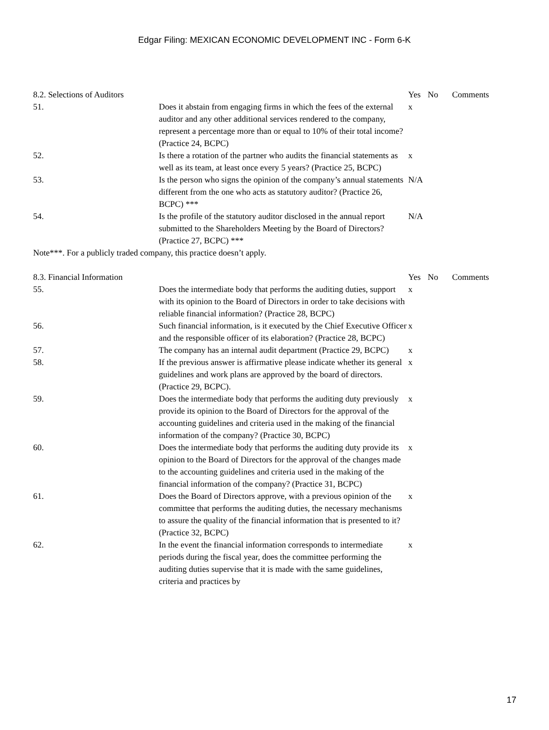Edgar Filing: MEXICAN ECONOMIC DEVELOPMENT INC - Form 6-K
| 8.2. Selections of Auditors | | Yes | No | Comments |
| --- | --- | --- | --- | --- |
| 51. | Does it abstain from engaging firms in which the fees of the external auditor and any other additional services rendered to the company, represent a percentage more than or equal to 10% of their total income? (Practice 24, BCPC) | x | | |
| 52. | Is there a rotation of the partner who audits the financial statements as well as its team, at least once every 5 years? (Practice 25, BCPC) | x | | |
| 53. | Is the person who signs the opinion of the company’s annual statements different from the one who acts as statutory auditor? (Practice 26, BCPC) *** | N/A | | |
| 54. | Is the profile of the statutory auditor disclosed in the annual report submitted to the Shareholders Meeting by the Board of Directors? (Practice 27, BCPC) *** | N/A | | |
Note***. For a publicly traded company, this practice doesn’t apply.
| 8.3. Financial Information | | Yes | No | Comments |
| --- | --- | --- | --- | --- |
| 55. | Does the intermediate body that performs the auditing duties, support with its opinion to the Board of Directors in order to take decisions with reliable financial information? (Practice 28, BCPC) | x | | |
| 56. | Such financial information, is it executed by the Chief Executive Officer and the responsible officer of its elaboration? (Practice 28, BCPC) | x | | |
| 57. | The company has an internal audit department (Practice 29, BCPC) | x | | |
| 58. | If the previous answer is affirmative please indicate whether its general guidelines and work plans are approved by the board of directors. (Practice 29, BCPC). | x | | |
| 59. | Does the intermediate body that performs the auditing duty previously provide its opinion to the Board of Directors for the approval of the accounting guidelines and criteria used in the making of the financial information of the company? (Practice 30, BCPC) | x | | |
| 60. | Does the intermediate body that performs the auditing duty provide its opinion to the Board of Directors for the approval of the changes made to the accounting guidelines and criteria used in the making of the financial information of the company? (Practice 31, BCPC) | x | | |
| 61. | Does the Board of Directors approve, with a previous opinion of the committee that performs the auditing duties, the necessary mechanisms to assure the quality of the financial information that is presented to it? (Practice 32, BCPC) | x | | |
| 62. | In the event the financial information corresponds to intermediate periods during the fiscal year, does the committee performing the auditing duties supervise that it is made with the same guidelines, criteria and practices by | x | | |
17